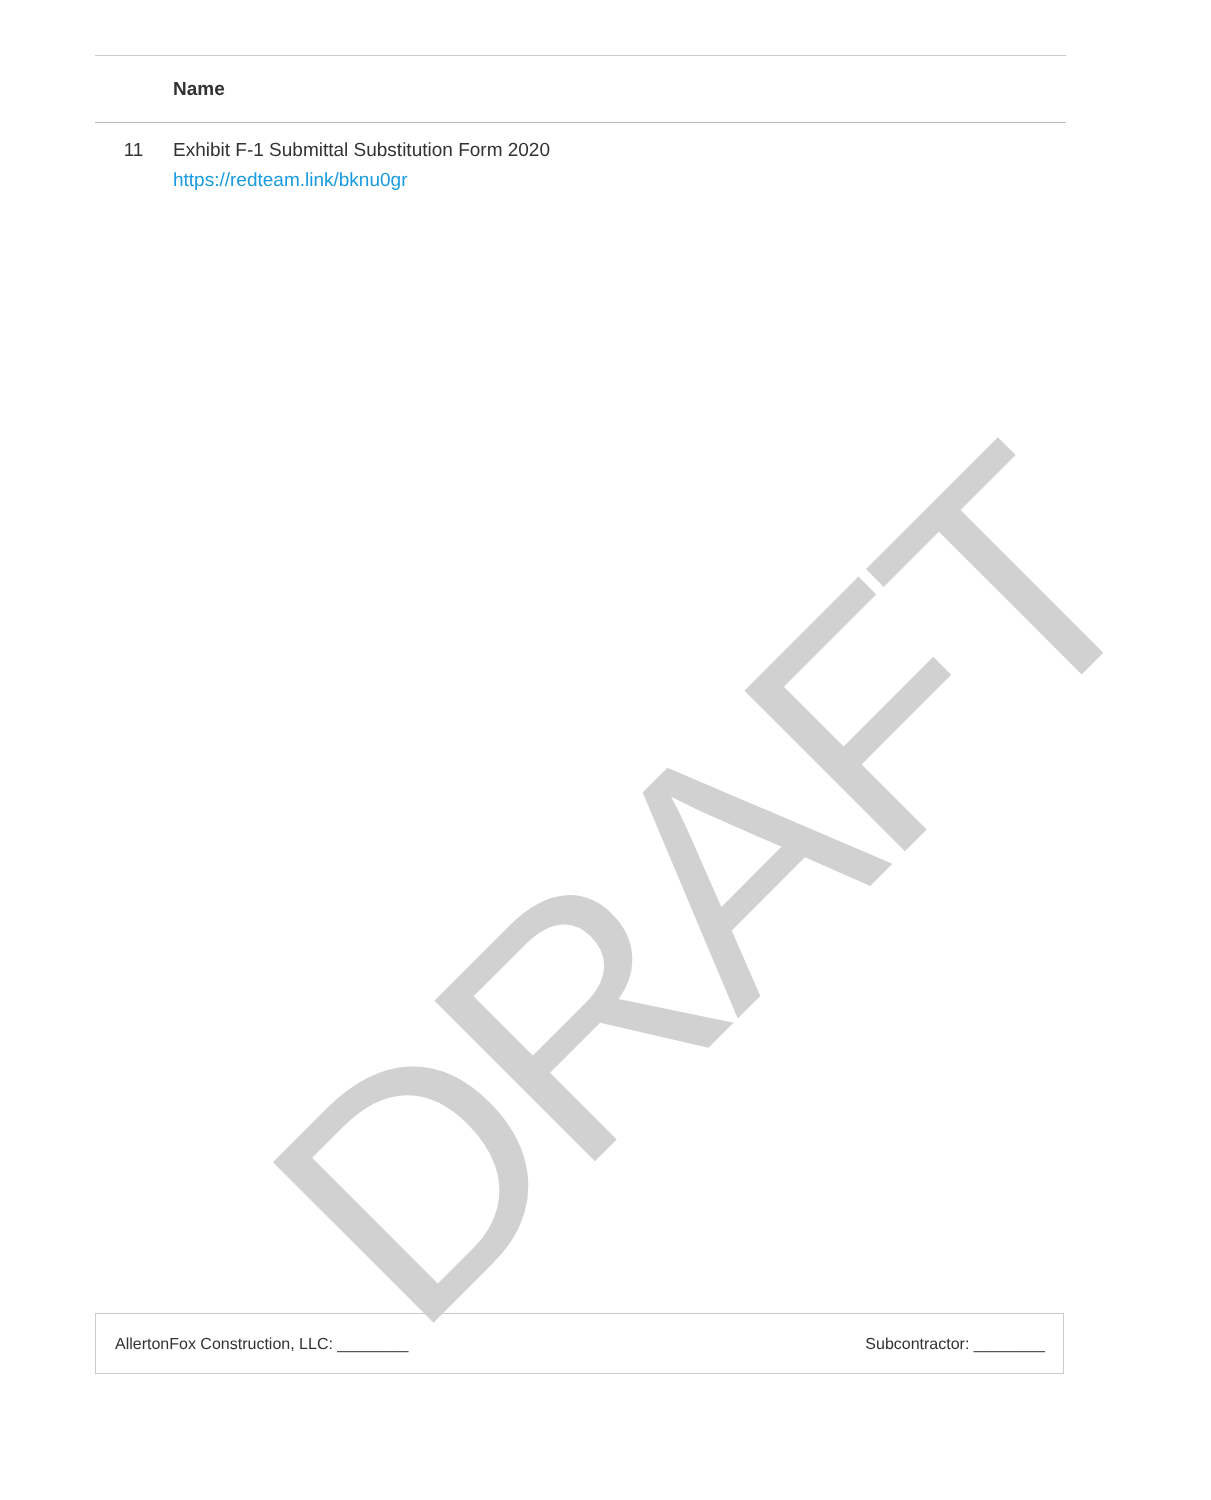| | Name |
| --- | --- |
| 11 | Exhibit F-1 Submittal Substitution Form 2020 https://redteam.link/bknu0gr |
DRAFT
AllertonFox Construction, LLC: ________ Subcontractor: ________